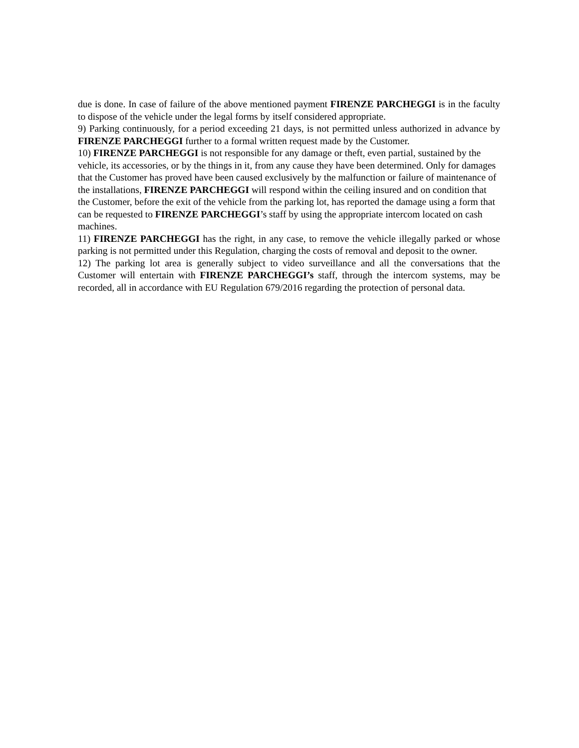due is done. In case of failure of the above mentioned payment FIRENZE PARCHEGGI is in the faculty to dispose of the vehicle under the legal forms by itself considered appropriate.
9) Parking continuously, for a period exceeding 21 days, is not permitted unless authorized in advance by FIRENZE PARCHEGGI further to a formal written request made by the Customer.
10) FIRENZE PARCHEGGI is not responsible for any damage or theft, even partial, sustained by the vehicle, its accessories, or by the things in it, from any cause they have been determined. Only for damages that the Customer has proved have been caused exclusively by the malfunction or failure of maintenance of the installations, FIRENZE PARCHEGGI will respond within the ceiling insured and on condition that the Customer, before the exit of the vehicle from the parking lot, has reported the damage using a form that can be requested to FIRENZE PARCHEGGI’s staff by using the appropriate intercom located on cash machines.
11) FIRENZE PARCHEGGI has the right, in any case, to remove the vehicle illegally parked or whose parking is not permitted under this Regulation, charging the costs of removal and deposit to the owner.
12) The parking lot area is generally subject to video surveillance and all the conversations that the Customer will entertain with FIRENZE PARCHEGGI’s staff, through the intercom systems, may be recorded, all in accordance with EU Regulation 679/2016 regarding the protection of personal data.